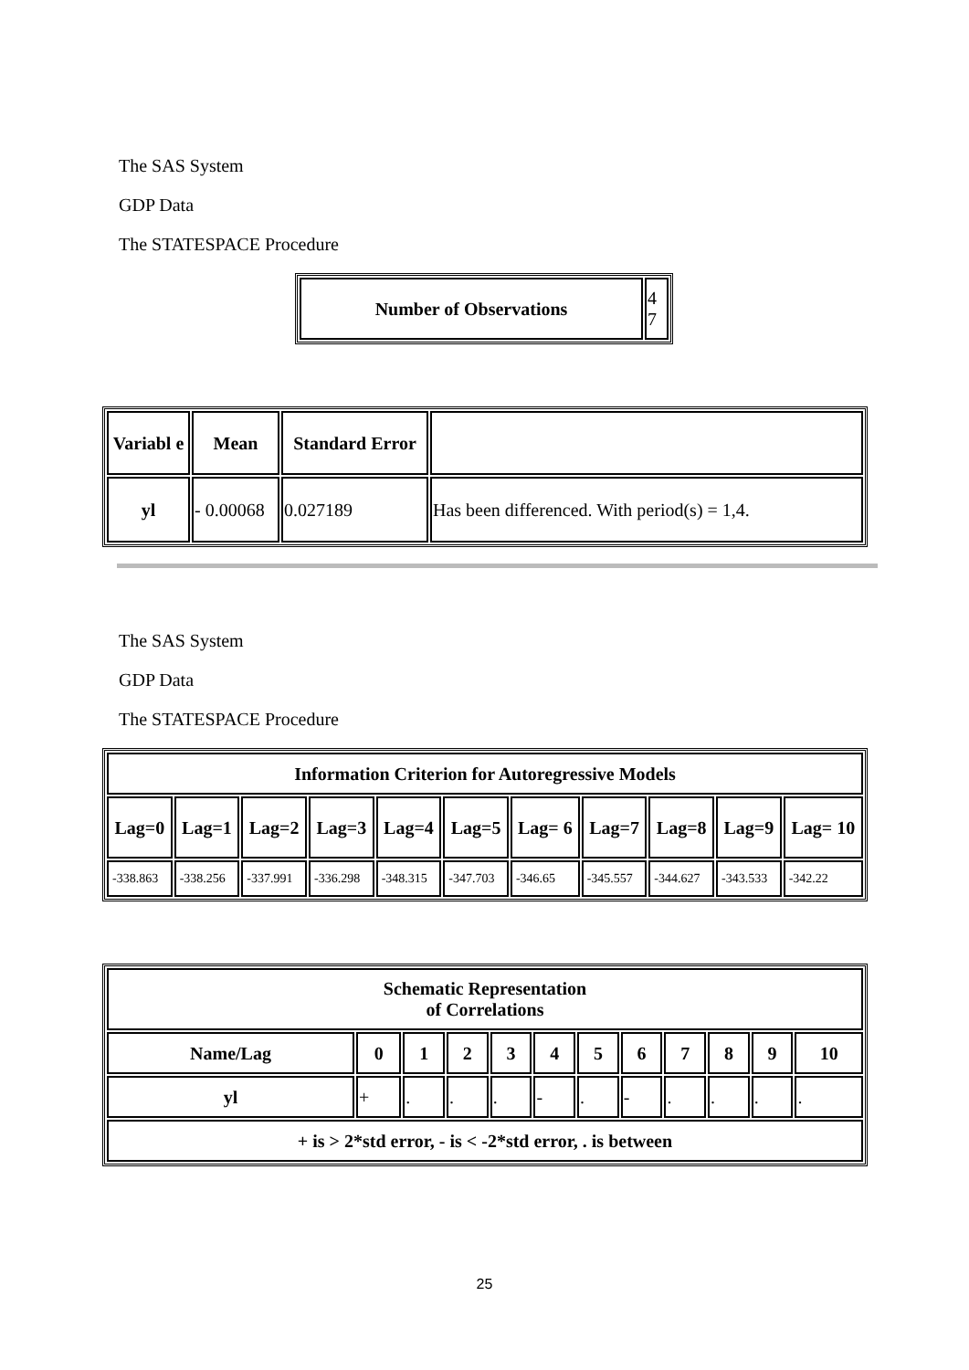The SAS System
GDP Data
The STATESPACE Procedure
| Number of Observations | 4 7 |
| Variabl e | Mean | Standard Error | |
| --- | --- | --- | --- |
| yl | - 0.00068 | 0.027189 | Has been differenced. With period(s) = 1,4. |
The SAS System
GDP Data
The STATESPACE Procedure
| Information Criterion for Autoregressive Models | | | | | | | | | | |
| --- | --- | --- | --- | --- | --- | --- | --- | --- | --- | --- |
| Lag=0 | Lag=1 | Lag=2 | Lag=3 | Lag=4 | Lag=5 | Lag= 6 | Lag=7 | Lag=8 | Lag=9 | Lag= 10 |
| -338.863 | -338.256 | -337.991 | -336.298 | -348.315 | -347.703 | -346.65 | -345.557 | -344.627 | -343.533 | -342.22 |
| Schematic Representation of Correlations | | | | | | | | | | | |
| --- | --- | --- | --- | --- | --- | --- | --- | --- | --- | --- | --- |
| Name/Lag | 0 | 1 | 2 | 3 | 4 | 5 | 6 | 7 | 8 | 9 | 10 |
| yl | + | . | . | . | - | . | - | . | . | . | . |
| + is > 2*std error, - is < -2*std error, . is between | | | | | | | | | | | |
25